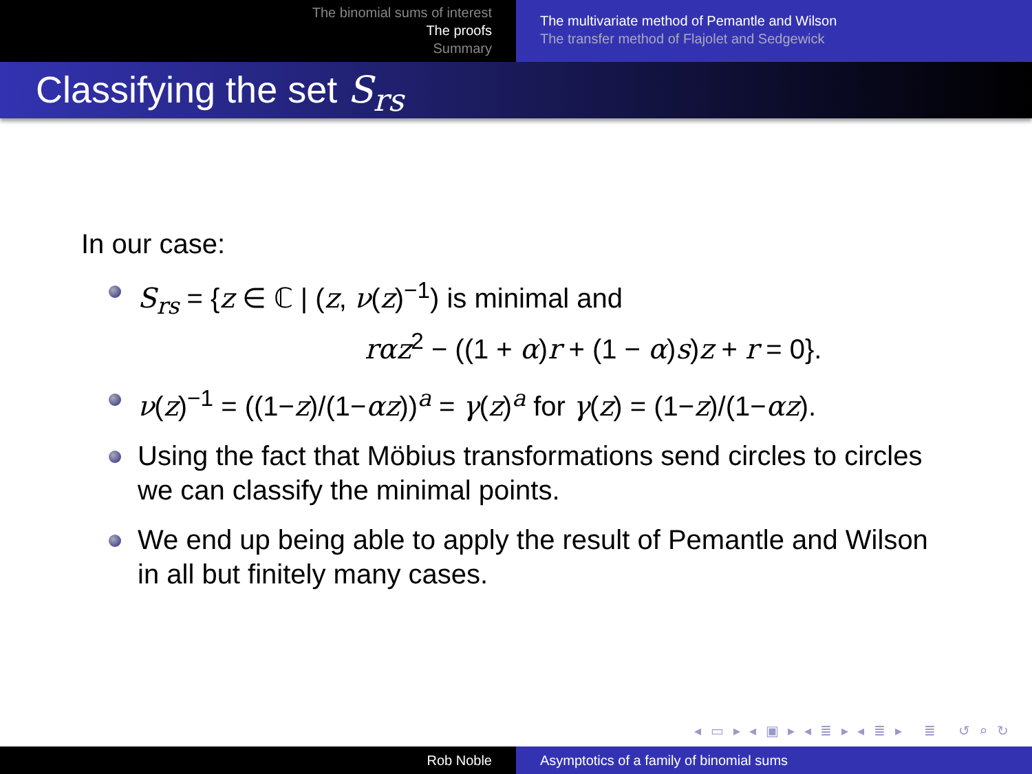The binomial sums of interest
The proofs
Summary
The multivariate method of Pemantle and Wilson
The transfer method of Flajolet and Sedgewick
Classifying the set S<sub>rs</sub>
In our case:
S<sub>rs</sub> = {z ∈ ℂ | (z, ν(z)<sup>−1</sup>) is minimal and
rαz<sup>2</sup> − ((1 + α)r + (1 − α)s)z + r = 0}.
ν(z)<sup>−1</sup> = ((1−z)/(1−αz))<sup>a</sup> = γ(z)<sup>a</sup> for γ(z) = (1−z)/(1−αz).
Using the fact that Möbius transformations send circles to circles we can classify the minimal points.
We end up being able to apply the result of Pemantle and Wilson in all but finitely many cases.
◂ ▭ ▸ ◂ ▣ ▸ ◂ ≣ ▸ ◂ ≣ ▸ ≣ ↺ ⌕ ↻
Rob Noble Asymptotics of a family of binomial sums